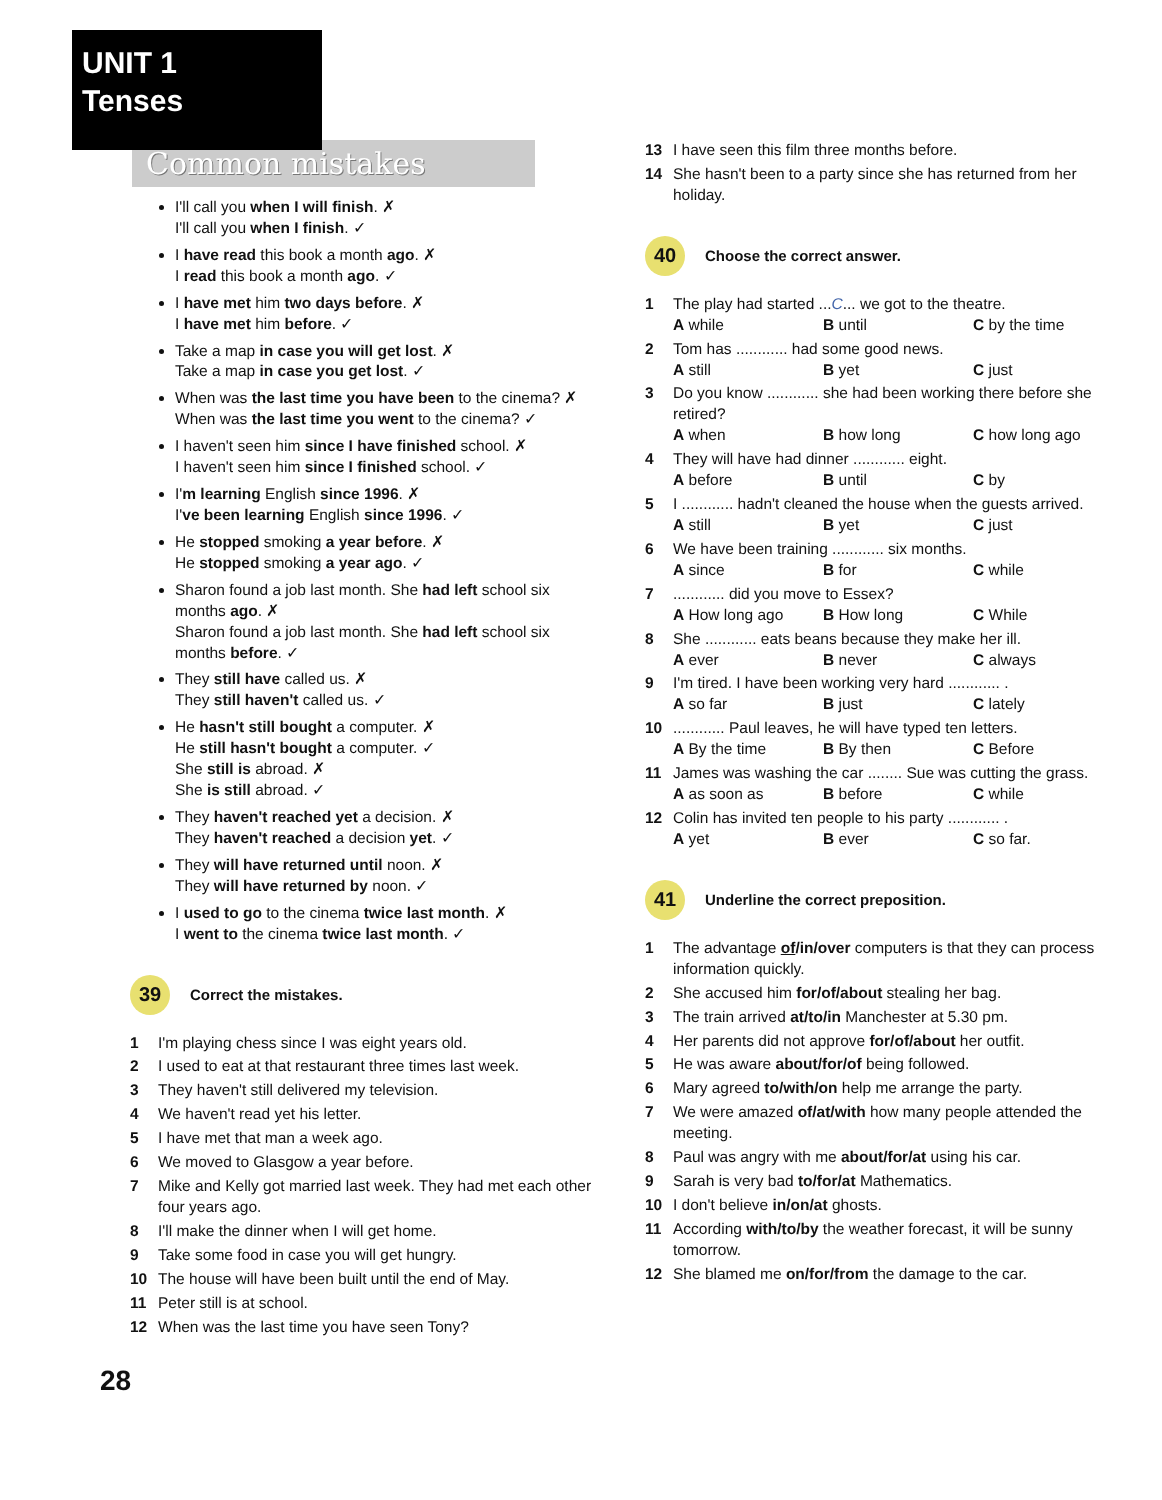UNIT 1
Tenses
Common mistakes
I'll call you when I will finish. ✗
I'll call you when I finish. ✓
I have read this book a month ago. ✗
I read this book a month ago. ✓
I have met him two days before. ✗
I have met him before. ✓
Take a map in case you will get lost. ✗
Take a map in case you get lost. ✓
When was the last time you have been to the cinema? ✗
When was the last time you went to the cinema? ✓
I haven't seen him since I have finished school. ✗
I haven't seen him since I finished school. ✓
I'm learning English since 1996. ✗
I've been learning English since 1996. ✓
He stopped smoking a year before. ✗
He stopped smoking a year ago. ✓
Sharon found a job last month. She had left school six months ago. ✗
Sharon found a job last month. She had left school six months before. ✓
They still have called us. ✗
They still haven't called us. ✓
He hasn't still bought a computer. ✗
He still hasn't bought a computer. ✓
She still is abroad. ✗
She is still abroad. ✓
They haven't reached yet a decision. ✗
They haven't reached a decision yet. ✓
They will have returned until noon. ✗
They will have returned by noon. ✓
I used to go to the cinema twice last month. ✗
I went to the cinema twice last month. ✓
39
Correct the mistakes.
1 I'm playing chess since I was eight years old.
2 I used to eat at that restaurant three times last week.
3 They haven't still delivered my television.
4 We haven't read yet his letter.
5 I have met that man a week ago.
6 We moved to Glasgow a year before.
7 Mike and Kelly got married last week. They had met each other four years ago.
8 I'll make the dinner when I will get home.
9 Take some food in case you will get hungry.
10 The house will have been built until the end of May.
11 Peter still is at school.
12 When was the last time you have seen Tony?
13 I have seen this film three months before.
14 She hasn't been to a party since she has returned from her holiday.
40
Choose the correct answer.
1 The play had started ...C... we got to the theatre.
A while B until C by the time
2 Tom has ............ had some good news.
A still B yet C just
3 Do you know ............ she had been working there before she retired?
A when B how long C how long ago
4 They will have had dinner ............ eight.
A before B until C by
5 I ............ hadn't cleaned the house when the guests arrived.
A still B yet C just
6 We have been training ............ six months.
A since B for C while
7............ did you move to Essex?
A How long ago B How long C While
8 She ............ eats beans because they make her ill.
A ever B never C always
9 I'm tired. I have been working very hard ............ .
A so far B just C lately
10............ Paul leaves, he will have typed ten letters.
A By the time B By then C Before
11 James was washing the car ........ Sue was cutting the grass.
A as soon as B before C while
12 Colin has invited ten people to his party ............ .
A yet B ever C so far.
41
Underline the correct preposition.
1 The advantage of/in/over computers is that they can process information quickly.
2 She accused him for/of/about stealing her bag.
3 The train arrived at/to/in Manchester at 5.30 pm.
4 Her parents did not approve for/of/about her outfit.
5 He was aware about/for/of being followed.
6 Mary agreed to/with/on help me arrange the party.
7 We were amazed of/at/with how many people attended the meeting.
8 Paul was angry with me about/for/at using his car.
9 Sarah is very bad to/for/at Mathematics.
10 I don't believe in/on/at ghosts.
11 According with/to/by the weather forecast, it will be sunny tomorrow.
12 She blamed me on/for/from the damage to the car.
28